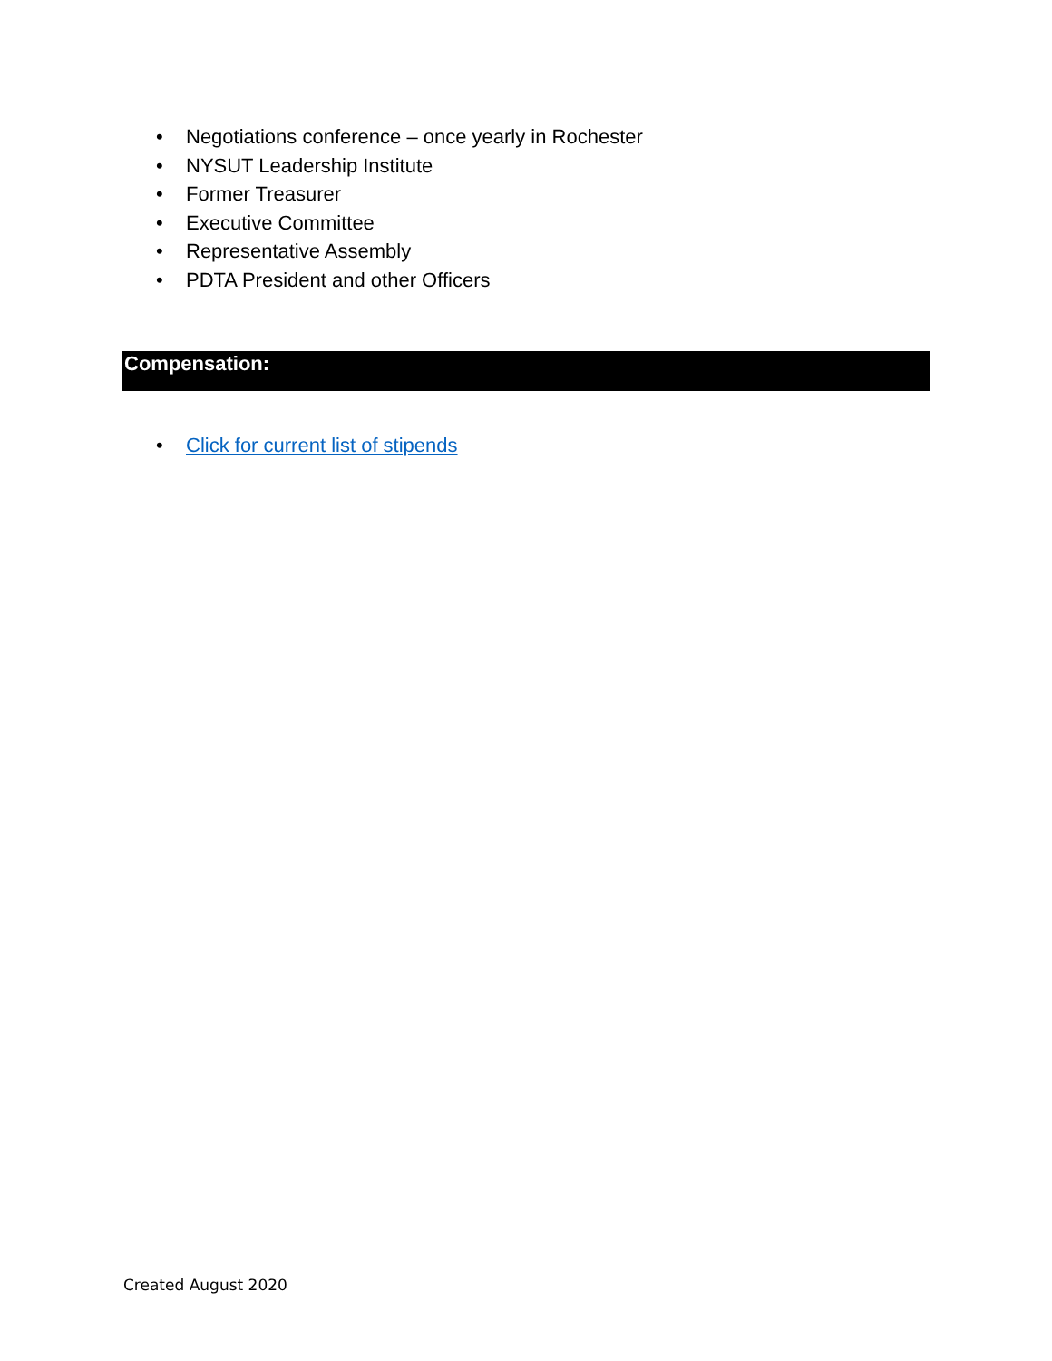• Negotiations conference – once yearly in Rochester
• NYSUT Leadership Institute
• Former Treasurer
• Executive Committee
• Representative Assembly
• PDTA President and other Officers
Compensation:
• Click for current list of stipends
Created August 2020